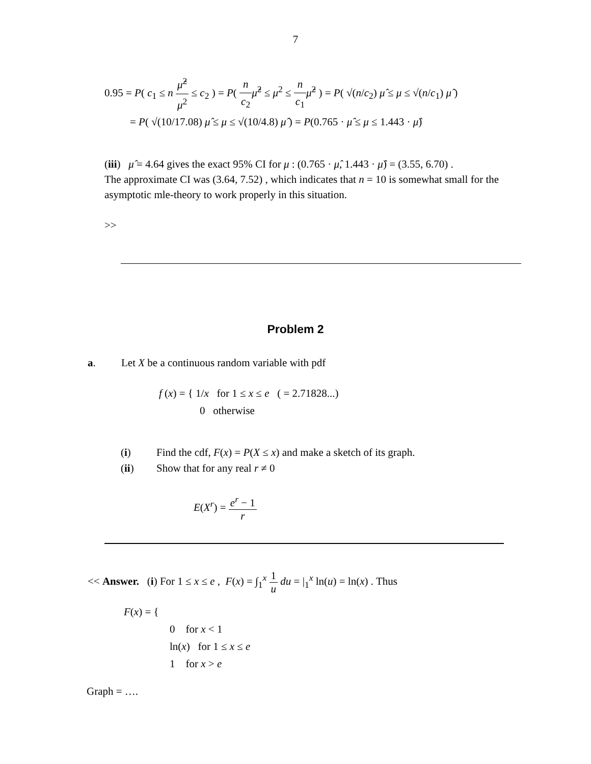7
0.95 = P( c<sub>1</sub> ≤ n μ̂<sup>2</sup> μ<sup>2</sup> ≤ c<sub>2</sub> ) = P( n c<sub>2</sub> μ̂<sup>2</sup> ≤ μ<sup>2</sup> ≤ n c<sub>1</sub> μ̂<sup>2</sup> ) = P( √(n/c<sub>2</sub>) μ̂ ≤ μ ≤ √(n/c<sub>1</sub>) μ̂ )
= P( √(10/17.08) μ̂ ≤ μ ≤ √(10/4.8) μ̂ ) = P(0.765 · μ̂ ≤ μ ≤ 1.443 · μ̂)
(iii) μ̂ = 4.64 gives the exact 95% CI for μ : (0.765 · μ̂, 1.443 · μ̂) = (3.55, 6.70) .
The approximate CI was (3.64, 7.52) , which indicates that n = 10 is somewhat small for the asymptotic mle-theory to work properly in this situation.
>>
Problem 2
a. Let X be a continuous random variable with pdf
f (x) = { 1/x for 1 ≤ x ≤ e ( = 2.71828...)
0 otherwise
(i) Find the cdf, F(x) = P(X ≤ x) and make a sketch of its graph.
(ii) Show that for any real r ≠ 0
E(X<sup>r</sup>) = e<sup>r</sup> − 1 r
<< Answer. (i) For 1 ≤ x ≤ e , F(x) = ∫<sub>1</sub><sup>x</sup> 1 u du = |<sub>1</sub><sup>x</sup> ln(u) = ln(x) . Thus
F(x) = {
0 for x < 1
ln(x) for 1 ≤ x ≤ e
1 for x > e
Graph = ….